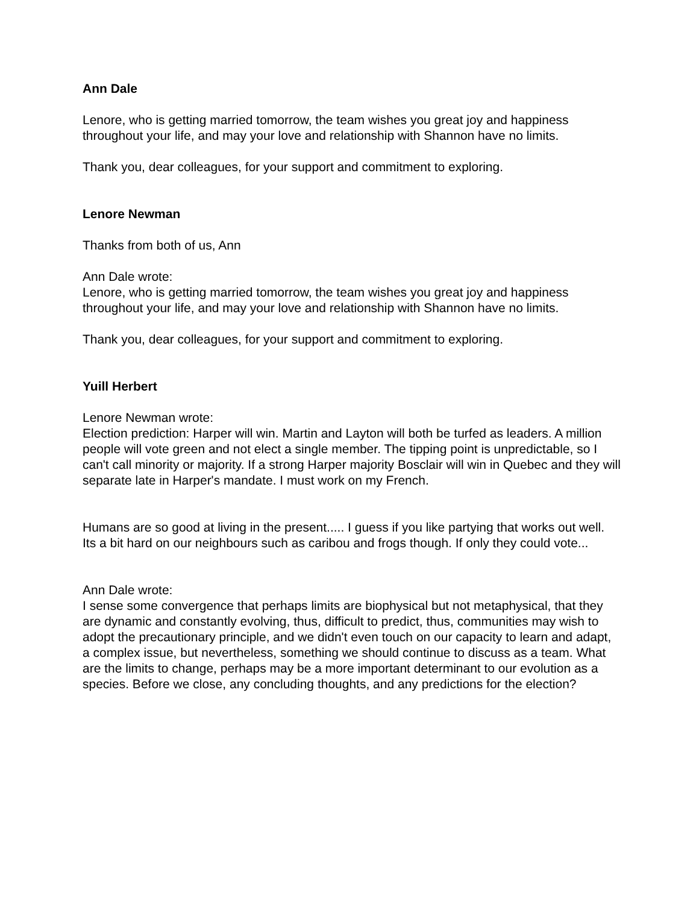Ann Dale
Lenore, who is getting married tomorrow, the team wishes you great joy and happiness throughout your life, and may your love and relationship with Shannon have no limits.
Thank you, dear colleagues, for your support and commitment to exploring.
Lenore Newman
Thanks from both of us, Ann
Ann Dale wrote:
Lenore, who is getting married tomorrow, the team wishes you great joy and happiness throughout your life, and may your love and relationship with Shannon have no limits.
Thank you, dear colleagues, for your support and commitment to exploring.
Yuill Herbert
Lenore Newman wrote:
Election prediction: Harper will win. Martin and Layton will both be turfed as leaders. A million people will vote green and not elect a single member. The tipping point is unpredictable, so I can't call minority or majority. If a strong Harper majority Bosclair will win in Quebec and they will separate late in Harper's mandate. I must work on my French.
Humans are so good at living in the present..... I guess if you like partying that works out well. Its a bit hard on our neighbours such as caribou and frogs though. If only they could vote...
Ann Dale wrote:
I sense some convergence that perhaps limits are biophysical but not metaphysical, that they are dynamic and constantly evolving, thus, difficult to predict, thus, communities may wish to adopt the precautionary principle, and we didn't even touch on our capacity to learn and adapt, a complex issue, but nevertheless, something we should continue to discuss as a team. What are the limits to change, perhaps may be a more important determinant to our evolution as a species. Before we close, any concluding thoughts, and any predictions for the election?